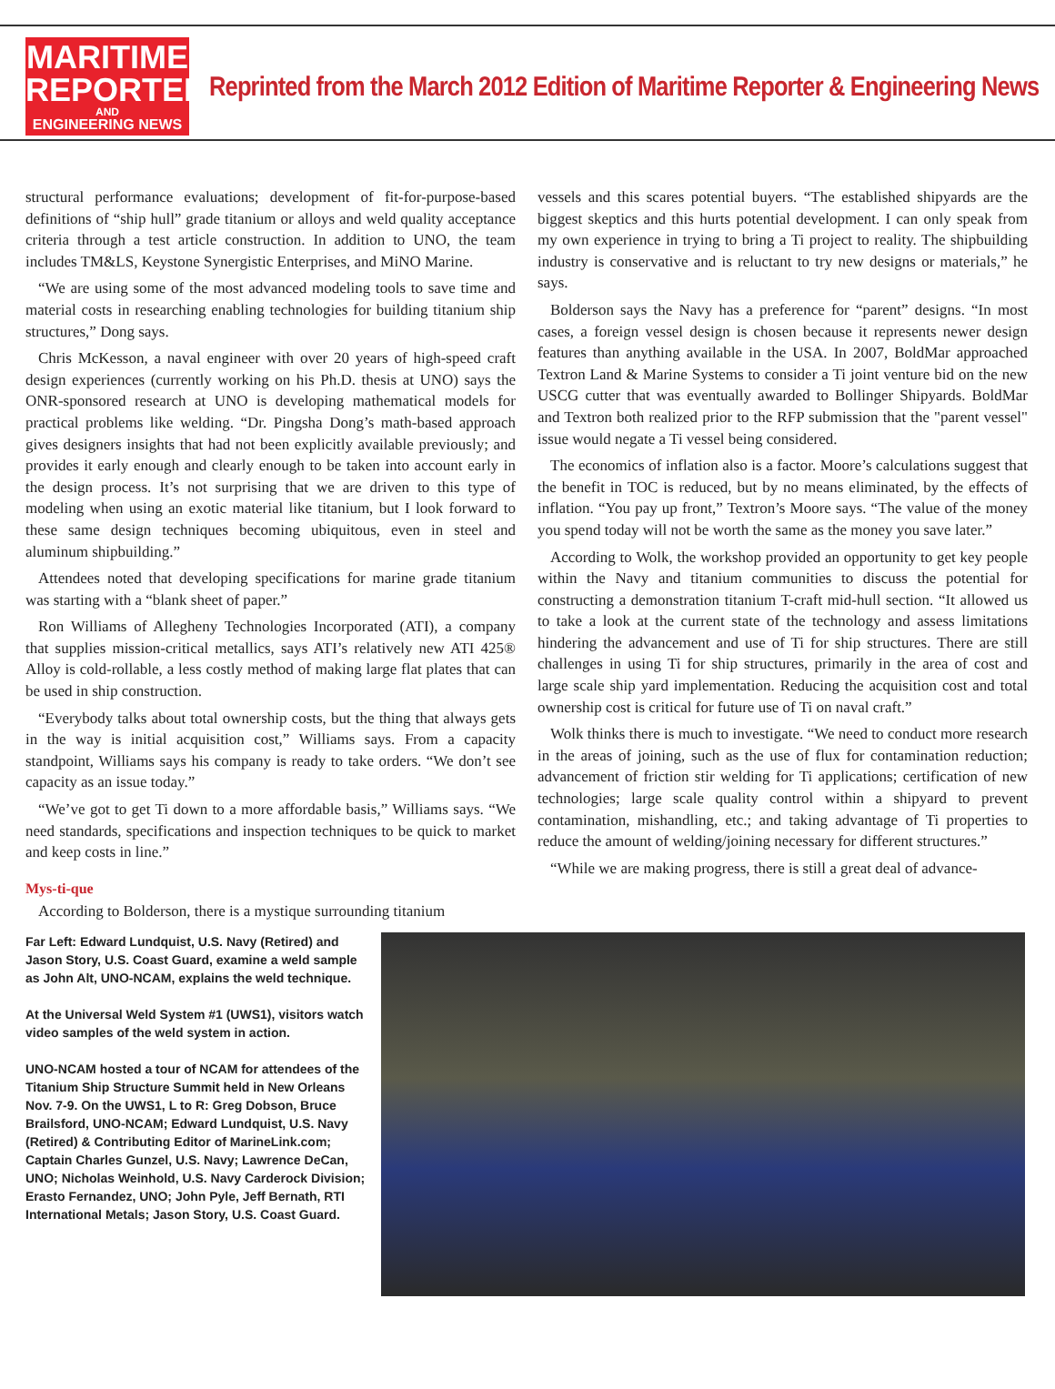MARITIME
REPORTER
AND
ENGINEERING NEWS
Reprinted from the March 2012 Edition of Maritime Reporter & Engineering News
structural performance evaluations; development of fit-for-purpose-based definitions of “ship hull” grade titanium or alloys and weld quality acceptance criteria through a test article construction. In addition to UNO, the team includes TM&LS, Keystone Synergistic Enterprises, and MiNO Marine.
“We are using some of the most advanced modeling tools to save time and material costs in researching enabling technologies for building titanium ship structures,” Dong says.
Chris McKesson, a naval engineer with over 20 years of high-speed craft design experiences (currently working on his Ph.D. thesis at UNO) says the ONR-sponsored research at UNO is developing mathematical models for practical problems like welding. “Dr. Pingsha Dong’s math-based approach gives designers insights that had not been explicitly available previously; and provides it early enough and clearly enough to be taken into account early in the design process. It’s not surprising that we are driven to this type of modeling when using an exotic material like titanium, but I look forward to these same design techniques becoming ubiquitous, even in steel and aluminum shipbuilding.”
Attendees noted that developing specifications for marine grade titanium was starting with a “blank sheet of paper.”
Ron Williams of Allegheny Technologies Incorporated (ATI), a company that supplies mission-critical metallics, says ATI’s relatively new ATI 425® Alloy is cold-rollable, a less costly method of making large flat plates that can be used in ship construction.
“Everybody talks about total ownership costs, but the thing that always gets in the way is initial acquisition cost,” Williams says. From a capacity standpoint, Williams says his company is ready to take orders. “We don’t see capacity as an issue today.”
“We’ve got to get Ti down to a more affordable basis,” Williams says. “We need standards, specifications and inspection techniques to be quick to market and keep costs in line.”
Mys-ti-que
According to Bolderson, there is a mystique surrounding titanium
vessels and this scares potential buyers. “The established shipyards are the biggest skeptics and this hurts potential development. I can only speak from my own experience in trying to bring a Ti project to reality. The shipbuilding industry is conservative and is reluctant to try new designs or materials,” he says.
Bolderson says the Navy has a preference for “parent” designs. “In most cases, a foreign vessel design is chosen because it represents newer design features than anything available in the USA. In 2007, BoldMar approached Textron Land & Marine Systems to consider a Ti joint venture bid on the new USCG cutter that was eventually awarded to Bollinger Shipyards. BoldMar and Textron both realized prior to the RFP submission that the "parent vessel" issue would negate a Ti vessel being considered.
The economics of inflation also is a factor. Moore’s calculations suggest that the benefit in TOC is reduced, but by no means eliminated, by the effects of inflation. “You pay up front,” Textron’s Moore says. “The value of the money you spend today will not be worth the same as the money you save later.”
According to Wolk, the workshop provided an opportunity to get key people within the Navy and titanium communities to discuss the potential for constructing a demonstration titanium T-craft mid-hull section. “It allowed us to take a look at the current state of the technology and assess limitations hindering the advancement and use of Ti for ship structures. There are still challenges in using Ti for ship structures, primarily in the area of cost and large scale ship yard implementation. Reducing the acquisition cost and total ownership cost is critical for future use of Ti on naval craft.”
Wolk thinks there is much to investigate. “We need to conduct more research in the areas of joining, such as the use of flux for contamination reduction; advancement of friction stir welding for Ti applications; certification of new technologies; large scale quality control within a shipyard to prevent contamination, mishandling, etc.; and taking advantage of Ti properties to reduce the amount of welding/joining necessary for different structures.”
“While we are making progress, there is still a great deal of advance-
Far Left: Edward Lundquist, U.S. Navy (Retired) and Jason Story, U.S. Coast Guard, examine a weld sample as John Alt, UNO-NCAM, explains the weld technique.
At the Universal Weld System #1 (UWS1), visitors watch video samples of the weld system in action.
UNO-NCAM hosted a tour of NCAM for attendees of the Titanium Ship Structure Summit held in New Orleans Nov. 7-9. On the UWS1, L to R: Greg Dobson, Bruce Brailsford, UNO-NCAM; Edward Lundquist, U.S. Navy (Retired) & Contributing Editor of MarineLink.com; Captain Charles Gunzel, U.S. Navy; Lawrence DeCan, UNO; Nicholas Weinhold, U.S. Navy Carderock Division; Erasto Fernandez, UNO; John Pyle, Jeff Bernath, RTI International Metals; Jason Story, U.S. Coast Guard.